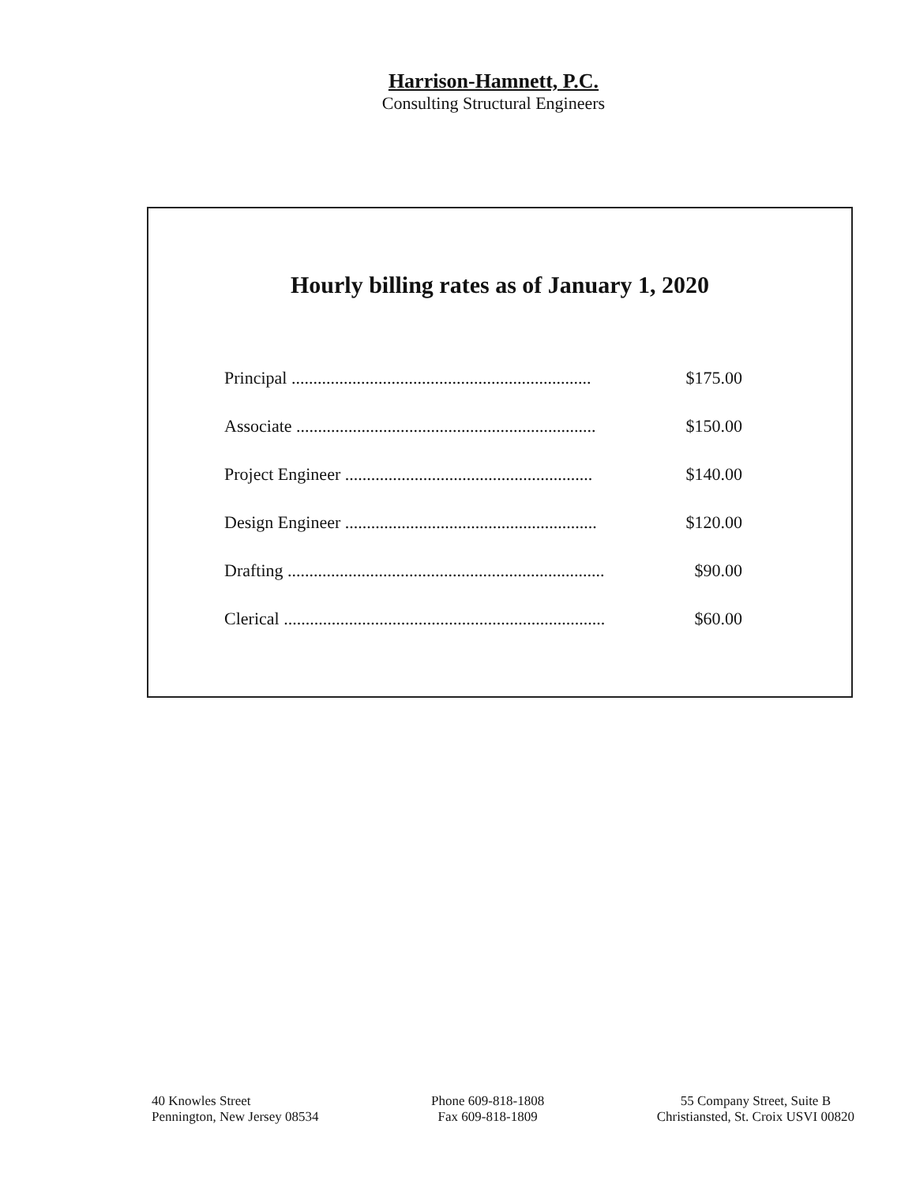Harrison-Hamnett, P.C.
Consulting Structural Engineers
Hourly billing rates as of January 1, 2020
| Principal ..................................................................... | $175.00 |
| Associate ..................................................................... | $150.00 |
| Project Engineer ......................................................... | $140.00 |
| Design Engineer .......................................................... | $120.00 |
| Drafting ......................................................................... | $90.00 |
| Clerical .......................................................................... | $60.00 |
40 Knowles Street
Pennington, New Jersey 08534
Phone 609-818-1808
Fax 609-818-1809
55 Company Street, Suite B
Christiansted, St. Croix USVI 00820